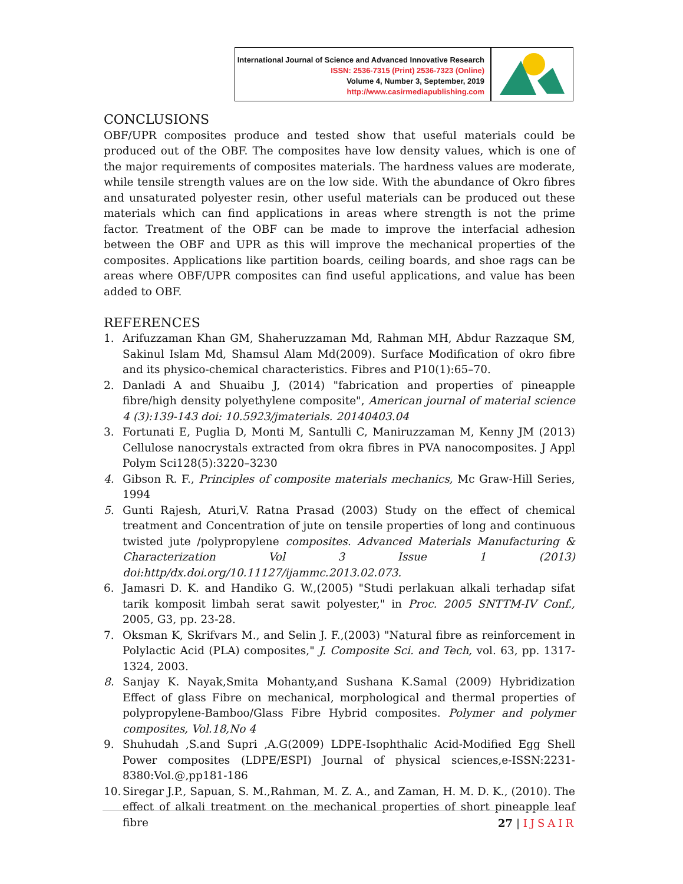International Journal of Science and Advanced Innovative Research
ISSN: 2536-7315 (Print) 2536-7323 (Online)
Volume 4, Number 3, September, 2019
http://www.casirmediapublishing.com
CONCLUSIONS
OBF/UPR composites produce and tested show that useful materials could be produced out of the OBF. The composites have low density values, which is one of the major requirements of composites materials. The hardness values are moderate, while tensile strength values are on the low side. With the abundance of Okro fibres and unsaturated polyester resin, other useful materials can be produced out these materials which can find applications in areas where strength is not the prime factor. Treatment of the OBF can be made to improve the interfacial adhesion between the OBF and UPR as this will improve the mechanical properties of the composites. Applications like partition boards, ceiling boards, and shoe rags can be areas where OBF/UPR composites can find useful applications, and value has been added to OBF.
REFERENCES
1. Arifuzzaman Khan GM, Shaheruzzaman Md, Rahman MH, Abdur Razzaque SM, Sakinul Islam Md, Shamsul Alam Md(2009). Surface Modification of okro fibre and its physico-chemical characteristics. Fibres and P10(1):65–70.
2. Danladi A and Shuaibu J, (2014) "fabrication and properties of pineapple fibre/high density polyethylene composite", American journal of material science 4 (3):139-143 doi: 10.5923/jmaterials. 20140403.04
3. Fortunati E, Puglia D, Monti M, Santulli C, Maniruzzaman M, Kenny JM (2013) Cellulose nanocrystals extracted from okra fibres in PVA nanocomposites. J Appl Polym Sci128(5):3220–3230
4. Gibson R. F., Principles of composite materials mechanics, Mc Graw-Hill Series, 1994
5. Gunti Rajesh, Aturi,V. Ratna Prasad (2003) Study on the effect of chemical treatment and Concentration of jute on tensile properties of long and continuous twisted jute /polypropylene composites. Advanced Materials Manufacturing & Characterization Vol 3 Issue 1 (2013) doi:http/dx.doi.org/10.11127/ijammc.2013.02.073.
6. Jamasri D. K. and Handiko G. W.,(2005) "Studi perlakuan alkali terhadap sifat tarik komposit limbah serat sawit polyester," in Proc. 2005 SNTTM-IV Conf., 2005, G3, pp. 23-28.
7. Oksman K, Skrifvars M., and Selin J. F.,(2003) "Natural fibre as reinforcement in Polylactic Acid (PLA) composites," J. Composite Sci. and Tech, vol. 63, pp. 1317-1324, 2003.
8. Sanjay K. Nayak,Smita Mohanty,and Sushana K.Samal (2009) Hybridization Effect of glass Fibre on mechanical, morphological and thermal properties of polypropylene-Bamboo/Glass Fibre Hybrid composites. Polymer and polymer composites, Vol.18,No 4
9. Shuhudah ,S.and Supri ,A.G(2009) LDPE-Isophthalic Acid-Modified Egg Shell Power composites (LDPE/ESPI) Journal of physical sciences,e-ISSN:2231-8380:Vol.@,pp181-186
10. Siregar J.P., Sapuan, S. M.,Rahman, M. Z. A., and Zaman, H. M. D. K., (2010). The effect of alkali treatment on the mechanical properties of short pineapple leaf fibre
27 | IJSAIR